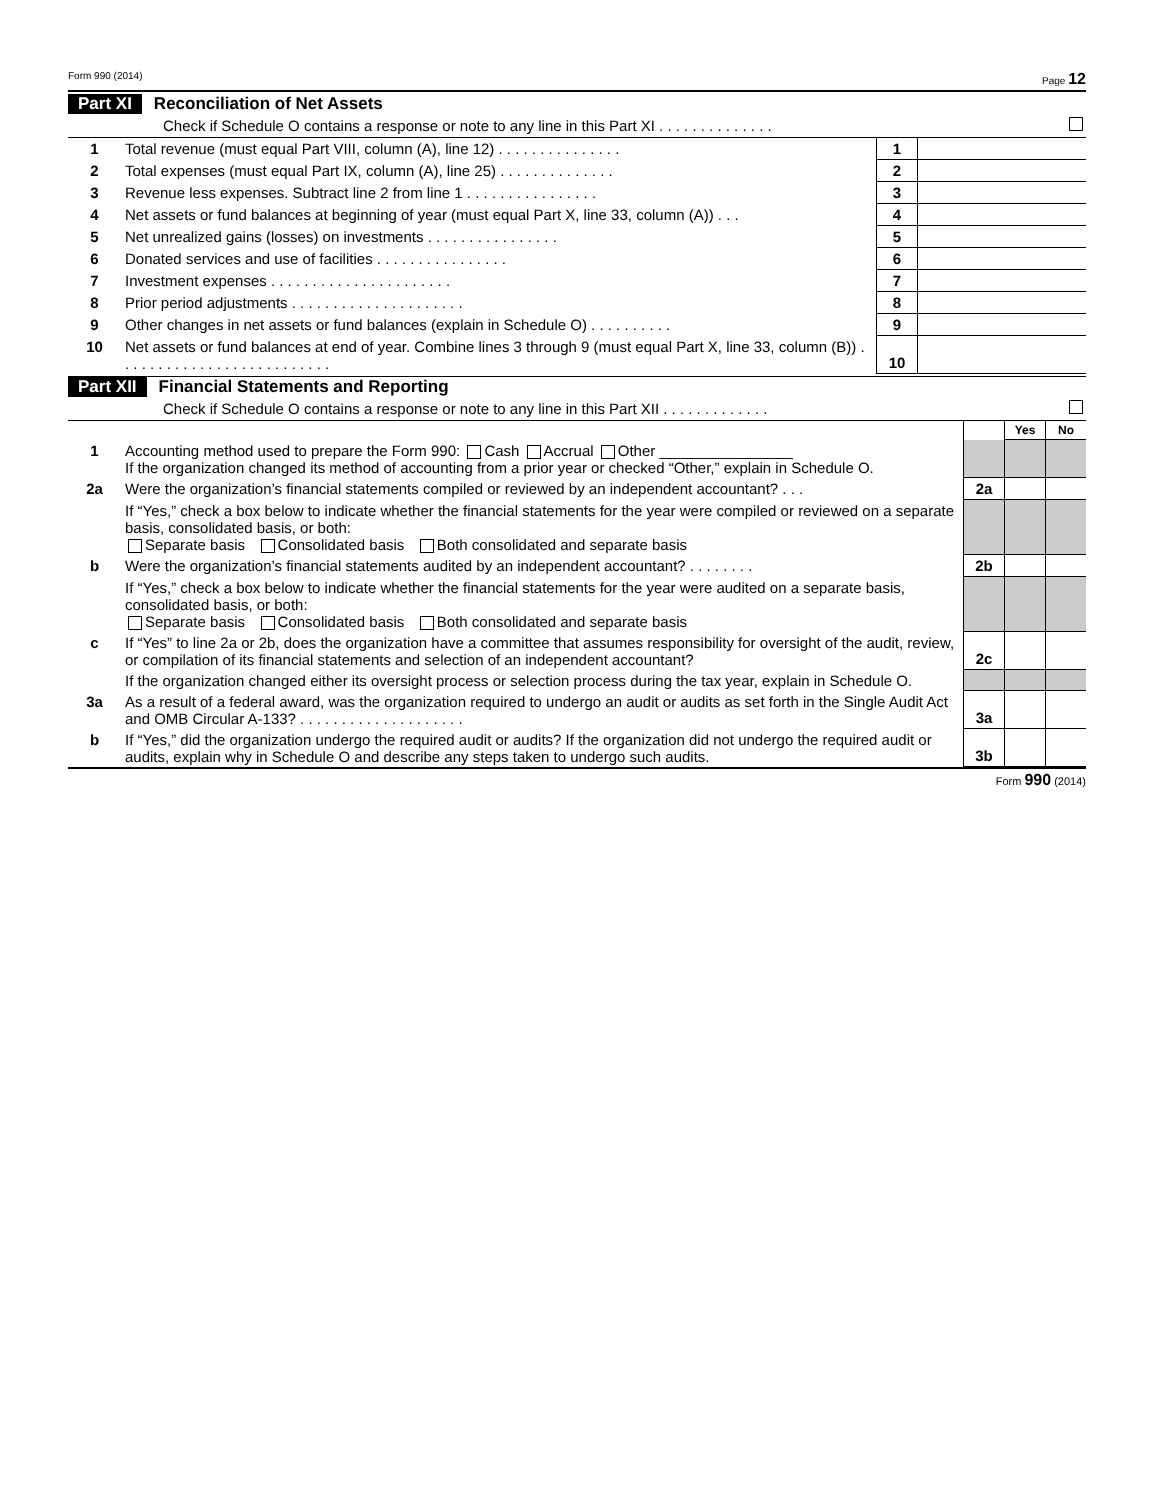Form 990 (2014) Page 12
Part XI Reconciliation of Net Assets
Check if Schedule O contains a response or note to any line in this Part XI . . . . . . . . . . . . . .
| 1 | Total revenue (must equal Part VIII, column (A), line 12) . . . . . . . . . . . . . . . | 1 | |
| 2 | Total expenses (must equal Part IX, column (A), line 25) . . . . . . . . . . . . . . | 2 | |
| 3 | Revenue less expenses. Subtract line 2 from line 1 . . . . . . . . . . . . . . . . | 3 | |
| 4 | Net assets or fund balances at beginning of year (must equal Part X, line 33, column (A)) . . . | 4 | |
| 5 | Net unrealized gains (losses) on investments . . . . . . . . . . . . . . . . | 5 | |
| 6 | Donated services and use of facilities . . . . . . . . . . . . . . . . | 6 | |
| 7 | Investment expenses . . . . . . . . . . . . . . . . . . . . . . | 7 | |
| 8 | Prior period adjustments . . . . . . . . . . . . . . . . . . . . . | 8 | |
| 9 | Other changes in net assets or fund balances (explain in Schedule O) . . . . . . . . . . | 9 | |
| 10 | Net assets or fund balances at end of year. Combine lines 3 through 9 (must equal Part X, line 33, column (B)) . . . . . . . . . . . . . . . . . . . . . . . . . . | 10 | |
Part XII Financial Statements and Reporting
Check if Schedule O contains a response or note to any line in this Part XII . . . . . . . . . . . . .
| | | | Yes | No |
| 1 | Accounting method used to prepare the Form 990: Cash Accrual Other ________________ If the organization changed its method of accounting from a prior year or checked “Other,” explain in Schedule O. | | | |
| 2a | Were the organization’s financial statements compiled or reviewed by an independent accountant? . . . | 2a | | |
| | If “Yes,” check a box below to indicate whether the financial statements for the year were compiled or reviewed on a separate basis, consolidated basis, or both: Separate basis Consolidated basis Both consolidated and separate basis | | | |
| b | Were the organization’s financial statements audited by an independent accountant? . . . . . . . . | 2b | | |
| | If “Yes,” check a box below to indicate whether the financial statements for the year were audited on a separate basis, consolidated basis, or both: Separate basis Consolidated basis Both consolidated and separate basis | | | |
| c | If “Yes” to line 2a or 2b, does the organization have a committee that assumes responsibility for oversight of the audit, review, or compilation of its financial statements and selection of an independent accountant? | 2c | | |
| | If the organization changed either its oversight process or selection process during the tax year, explain in Schedule O. | | | |
| 3a | As a result of a federal award, was the organization required to undergo an audit or audits as set forth in the Single Audit Act and OMB Circular A-133? . . . . . . . . . . . . . . . . . . . . | 3a | | |
| b | If “Yes,” did the organization undergo the required audit or audits? If the organization did not undergo the required audit or audits, explain why in Schedule O and describe any steps taken to undergo such audits. | 3b | | |
Form 990 (2014)